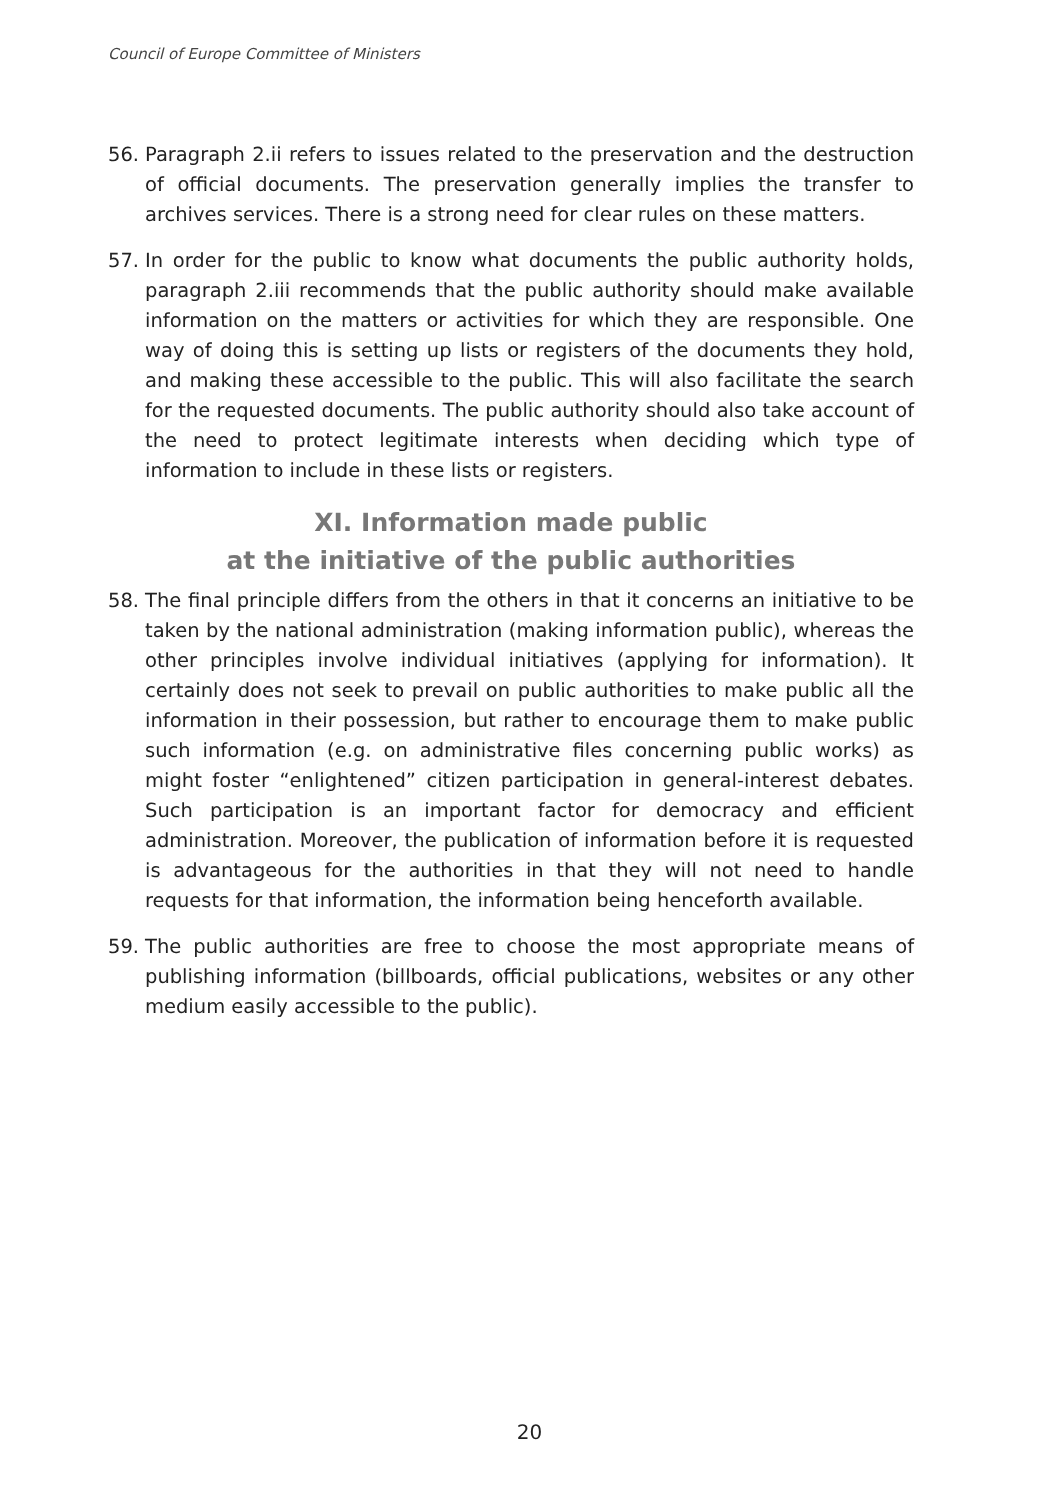Council of Europe Committee of Ministers
56. Paragraph 2.ii refers to issues related to the preservation and the destruction of official documents. The preservation generally implies the transfer to archives services. There is a strong need for clear rules on these matters.
57. In order for the public to know what documents the public authority holds, paragraph 2.iii recommends that the public authority should make available information on the matters or activities for which they are responsible. One way of doing this is setting up lists or registers of the documents they hold, and making these accessible to the public. This will also facilitate the search for the requested documents. The public authority should also take account of the need to protect legitimate interests when deciding which type of information to include in these lists or registers.
XI. Information made public
at the initiative of the public authorities
58. The final principle differs from the others in that it concerns an initiative to be taken by the national administration (making information public), whereas the other principles involve individual initiatives (applying for information). It certainly does not seek to prevail on public authorities to make public all the information in their possession, but rather to encourage them to make public such information (e.g. on administrative files concerning public works) as might foster “enlightened” citizen participation in general-interest debates. Such participation is an important factor for democracy and efficient administration. Moreover, the publication of information before it is requested is advantageous for the authorities in that they will not need to handle requests for that information, the information being henceforth available.
59. The public authorities are free to choose the most appropriate means of publishing information (billboards, official publications, websites or any other medium easily accessible to the public).
20